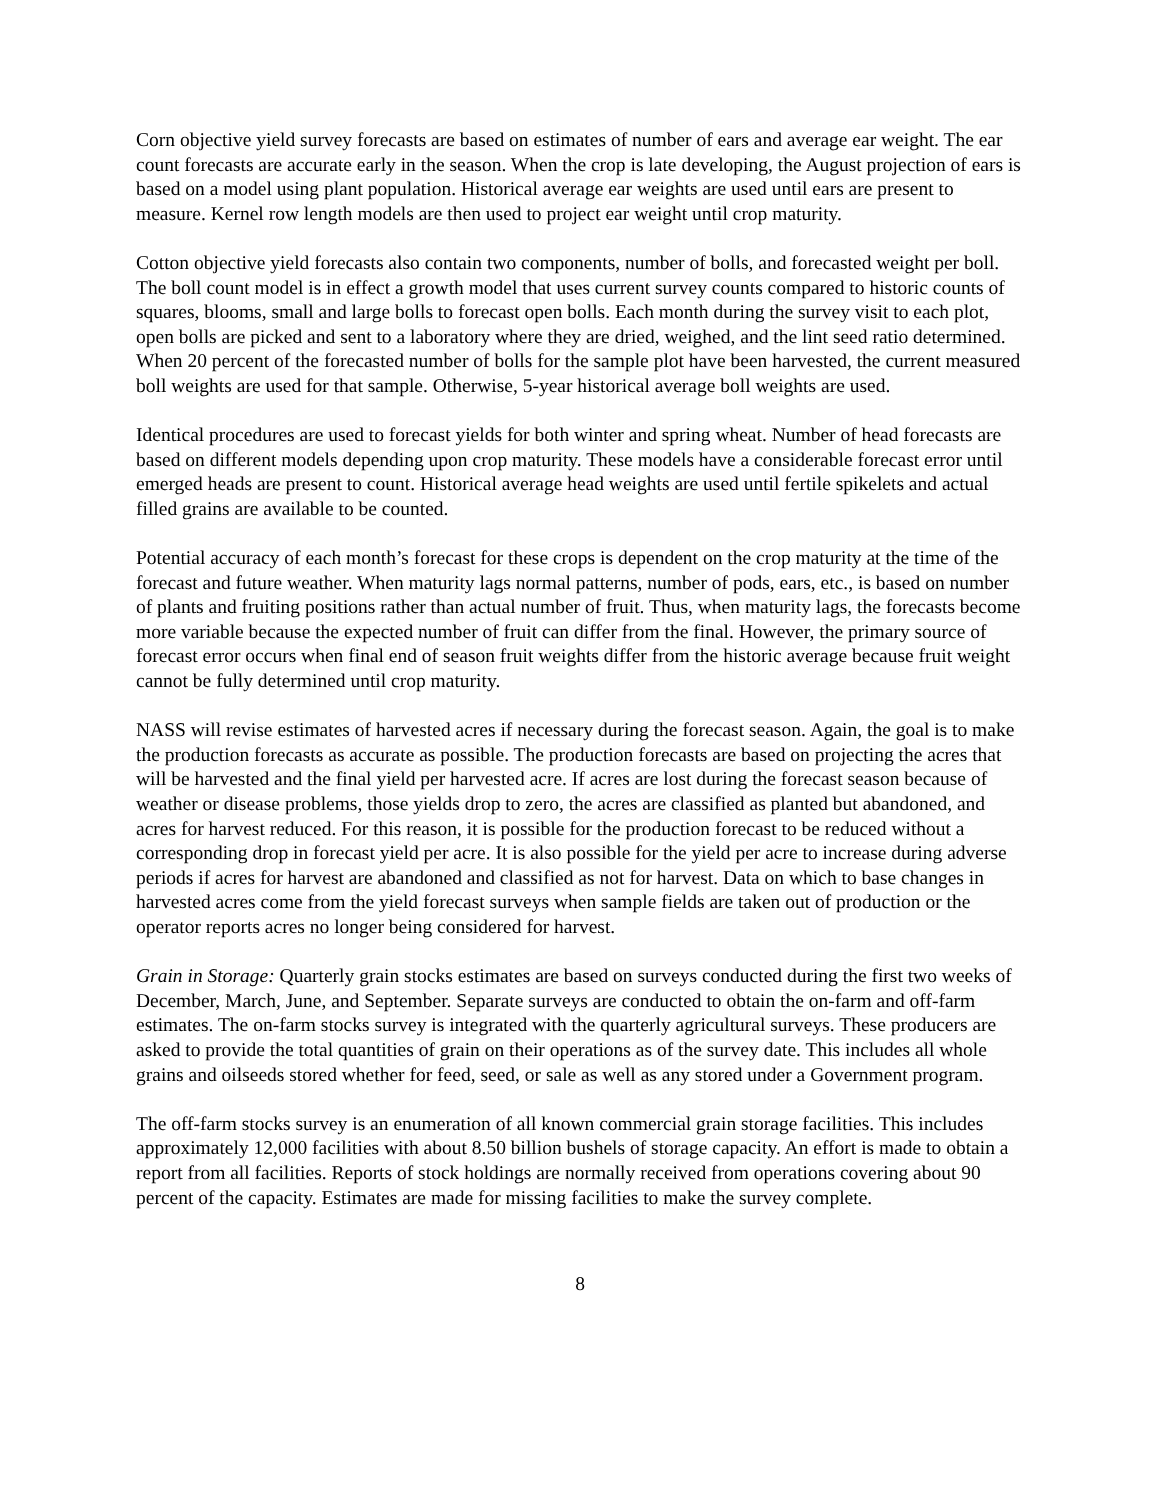Corn objective yield survey forecasts are based on estimates of number of ears and average ear weight. The ear count forecasts are accurate early in the season. When the crop is late developing, the August projection of ears is based on a model using plant population. Historical average ear weights are used until ears are present to measure. Kernel row length models are then used to project ear weight until crop maturity.
Cotton objective yield forecasts also contain two components, number of bolls, and forecasted weight per boll. The boll count model is in effect a growth model that uses current survey counts compared to historic counts of squares, blooms, small and large bolls to forecast open bolls. Each month during the survey visit to each plot, open bolls are picked and sent to a laboratory where they are dried, weighed, and the lint seed ratio determined. When 20 percent of the forecasted number of bolls for the sample plot have been harvested, the current measured boll weights are used for that sample. Otherwise, 5-year historical average boll weights are used.
Identical procedures are used to forecast yields for both winter and spring wheat. Number of head forecasts are based on different models depending upon crop maturity. These models have a considerable forecast error until emerged heads are present to count. Historical average head weights are used until fertile spikelets and actual filled grains are available to be counted.
Potential accuracy of each month’s forecast for these crops is dependent on the crop maturity at the time of the forecast and future weather. When maturity lags normal patterns, number of pods, ears, etc., is based on number of plants and fruiting positions rather than actual number of fruit. Thus, when maturity lags, the forecasts become more variable because the expected number of fruit can differ from the final. However, the primary source of forecast error occurs when final end of season fruit weights differ from the historic average because fruit weight cannot be fully determined until crop maturity.
NASS will revise estimates of harvested acres if necessary during the forecast season. Again, the goal is to make the production forecasts as accurate as possible. The production forecasts are based on projecting the acres that will be harvested and the final yield per harvested acre. If acres are lost during the forecast season because of weather or disease problems, those yields drop to zero, the acres are classified as planted but abandoned, and acres for harvest reduced. For this reason, it is possible for the production forecast to be reduced without a corresponding drop in forecast yield per acre. It is also possible for the yield per acre to increase during adverse periods if acres for harvest are abandoned and classified as not for harvest. Data on which to base changes in harvested acres come from the yield forecast surveys when sample fields are taken out of production or the operator reports acres no longer being considered for harvest.
Grain in Storage: Quarterly grain stocks estimates are based on surveys conducted during the first two weeks of December, March, June, and September. Separate surveys are conducted to obtain the on-farm and off-farm estimates. The on-farm stocks survey is integrated with the quarterly agricultural surveys. These producers are asked to provide the total quantities of grain on their operations as of the survey date. This includes all whole grains and oilseeds stored whether for feed, seed, or sale as well as any stored under a Government program.
The off-farm stocks survey is an enumeration of all known commercial grain storage facilities. This includes approximately 12,000 facilities with about 8.50 billion bushels of storage capacity. An effort is made to obtain a report from all facilities. Reports of stock holdings are normally received from operations covering about 90 percent of the capacity. Estimates are made for missing facilities to make the survey complete.
8